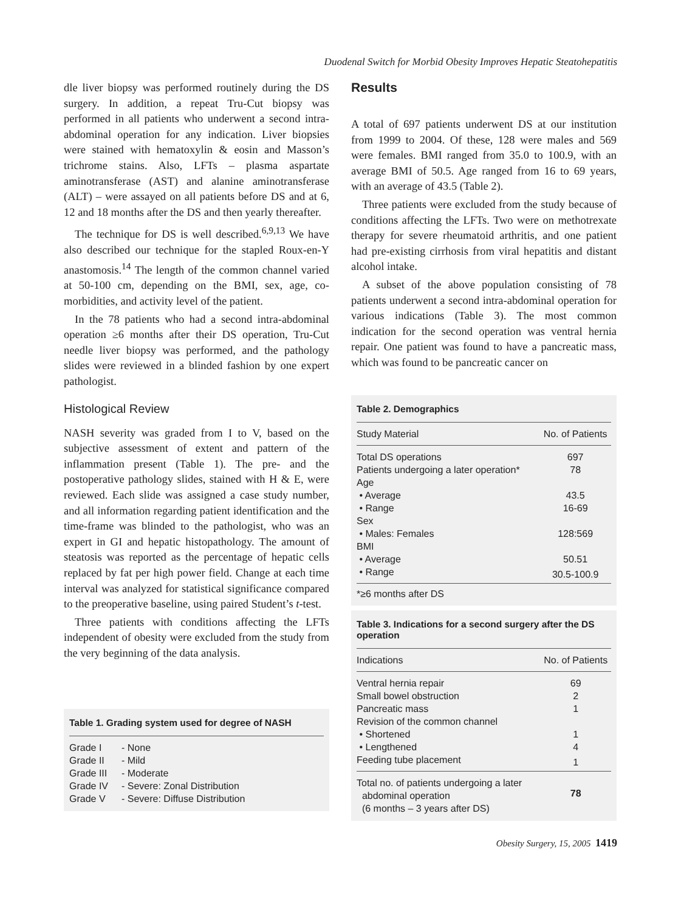Duodenal Switch for Morbid Obesity Improves Hepatic Steatohepatitis
dle liver biopsy was performed routinely during the DS surgery. In addition, a repeat Tru-Cut biopsy was performed in all patients who underwent a second intra-abdominal operation for any indication. Liver biopsies were stained with hematoxylin & eosin and Masson’s trichrome stains. Also, LFTs – plasma aspartate aminotransferase (AST) and alanine aminotransferase (ALT) – were assayed on all patients before DS and at 6, 12 and 18 months after the DS and then yearly thereafter.
The technique for DS is well described.<sup>6,9,13</sup> We have also described our technique for the stapled Roux-en-Y anastomosis.<sup>14</sup> The length of the common channel varied at 50-100 cm, depending on the BMI, sex, age, co-morbidities, and activity level of the patient.
In the 78 patients who had a second intra-abdominal operation ≥6 months after their DS operation, Tru-Cut needle liver biopsy was performed, and the pathology slides were reviewed in a blinded fashion by one expert pathologist.
Histological Review
NASH severity was graded from I to V, based on the subjective assessment of extent and pattern of the inflammation present (Table 1). The pre- and the postoperative pathology slides, stained with H & E, were reviewed. Each slide was assigned a case study number, and all information regarding patient identification and the time-frame was blinded to the pathologist, who was an expert in GI and hepatic histopathology. The amount of steatosis was reported as the percentage of hepatic cells replaced by fat per high power field. Change at each time interval was analyzed for statistical significance compared to the preoperative baseline, using paired Student’s t-test.
Three patients with conditions affecting the LFTs independent of obesity were excluded from the study from the very beginning of the data analysis.
Table 1. Grading system used for degree of NASH
| Grade I | - None |
| Grade II | - Mild |
| Grade III | - Moderate |
| Grade IV | - Severe: Zonal Distribution |
| Grade V | - Severe: Diffuse Distribution |
Results
A total of 697 patients underwent DS at our institution from 1999 to 2004. Of these, 128 were males and 569 were females. BMI ranged from 35.0 to 100.9, with an average BMI of 50.5. Age ranged from 16 to 69 years, with an average of 43.5 (Table 2).
Three patients were excluded from the study because of conditions affecting the LFTs. Two were on methotrexate therapy for severe rheumatoid arthritis, and one patient had pre-existing cirrhosis from viral hepatitis and distant alcohol intake.
A subset of the above population consisting of 78 patients underwent a second intra-abdominal operation for various indications (Table 3). The most common indication for the second operation was ventral hernia repair. One patient was found to have a pancreatic mass, which was found to be pancreatic cancer on
Table 2. Demographics
| Study Material | No. of Patients |
| --- | --- |
| Total DS operations | 697 |
| Patients undergoing a later operation* | 78 |
| Age | |
| • Average | 43.5 |
| • Range | 16-69 |
| Sex | |
| • Males: Females | 128:569 |
| BMI | |
| • Average | 50.51 |
| • Range | 30.5-100.9 |
*≥6 months after DS
Table 3. Indications for a second surgery after the DS operation
| Indications | No. of Patients |
| --- | --- |
| Ventral hernia repair | 69 |
| Small bowel obstruction | 2 |
| Pancreatic mass | 1 |
| Revision of the common channel | |
| • Shortened | 1 |
| • Lengthened | 4 |
| Feeding tube placement | 1 |
| Total no. of patients undergoing a later abdominal operation (6 months – 3 years after DS) | 78 |
Obesity Surgery, 15, 2005 1419